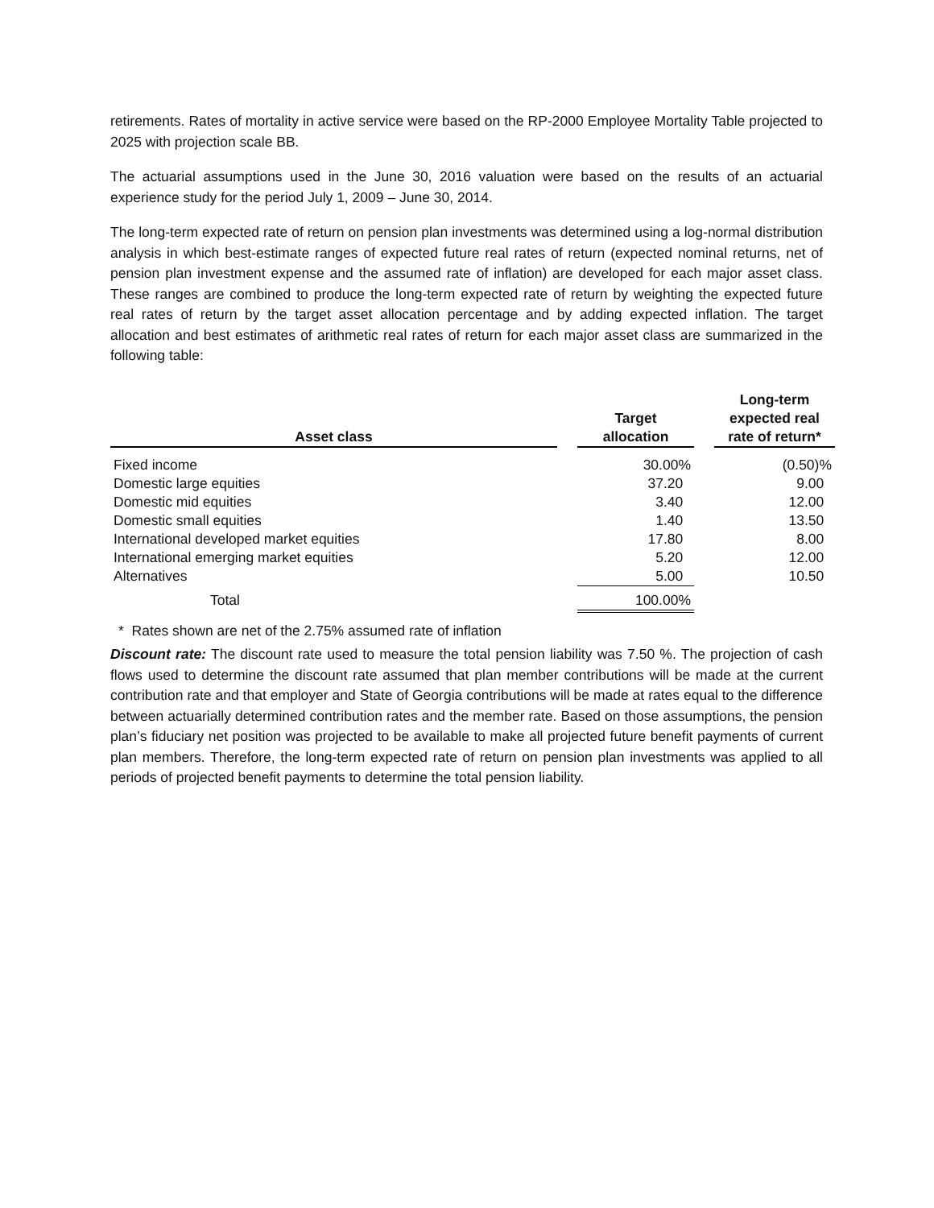retirements. Rates of mortality in active service were based on the RP-2000 Employee Mortality Table projected to 2025 with projection scale BB.
The actuarial assumptions used in the June 30, 2016 valuation were based on the results of an actuarial experience study for the period July 1, 2009 – June 30, 2014.
The long-term expected rate of return on pension plan investments was determined using a log-normal distribution analysis in which best-estimate ranges of expected future real rates of return (expected nominal returns, net of pension plan investment expense and the assumed rate of inflation) are developed for each major asset class. These ranges are combined to produce the long-term expected rate of return by weighting the expected future real rates of return by the target asset allocation percentage and by adding expected inflation. The target allocation and best estimates of arithmetic real rates of return for each major asset class are summarized in the following table:
| Asset class | | Target allocation | | Long-term expected real rate of return* |
| --- | --- | --- | --- | --- |
| Fixed income | | 30.00% | | (0.50)% |
| Domestic large equities | | 37.20 | | 9.00 |
| Domestic mid equities | | 3.40 | | 12.00 |
| Domestic small equities | | 1.40 | | 13.50 |
| International developed market equities | | 17.80 | | 8.00 |
| International emerging market equities | | 5.20 | | 12.00 |
| Alternatives | | 5.00 | | 10.50 |
| Total | | 100.00% | | |
* Rates shown are net of the 2.75% assumed rate of inflation
Discount rate: The discount rate used to measure the total pension liability was 7.50 %. The projection of cash flows used to determine the discount rate assumed that plan member contributions will be made at the current contribution rate and that employer and State of Georgia contributions will be made at rates equal to the difference between actuarially determined contribution rates and the member rate. Based on those assumptions, the pension plan’s fiduciary net position was projected to be available to make all projected future benefit payments of current plan members. Therefore, the long-term expected rate of return on pension plan investments was applied to all periods of projected benefit payments to determine the total pension liability.